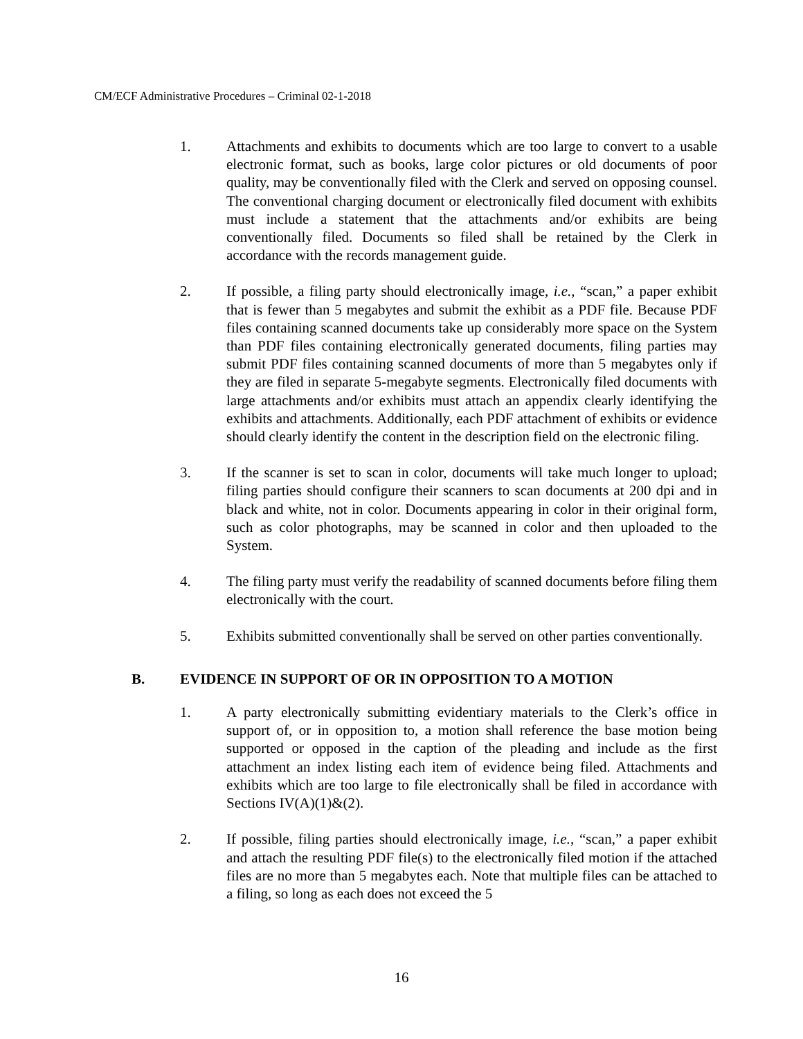CM/ECF Administrative Procedures – Criminal 02-1-2018
1. Attachments and exhibits to documents which are too large to convert to a usable electronic format, such as books, large color pictures or old documents of poor quality, may be conventionally filed with the Clerk and served on opposing counsel. The conventional charging document or electronically filed document with exhibits must include a statement that the attachments and/or exhibits are being conventionally filed. Documents so filed shall be retained by the Clerk in accordance with the records management guide.
2. If possible, a filing party should electronically image, i.e., “scan,” a paper exhibit that is fewer than 5 megabytes and submit the exhibit as a PDF file. Because PDF files containing scanned documents take up considerably more space on the System than PDF files containing electronically generated documents, filing parties may submit PDF files containing scanned documents of more than 5 megabytes only if they are filed in separate 5-megabyte segments. Electronically filed documents with large attachments and/or exhibits must attach an appendix clearly identifying the exhibits and attachments. Additionally, each PDF attachment of exhibits or evidence should clearly identify the content in the description field on the electronic filing.
3. If the scanner is set to scan in color, documents will take much longer to upload; filing parties should configure their scanners to scan documents at 200 dpi and in black and white, not in color. Documents appearing in color in their original form, such as color photographs, may be scanned in color and then uploaded to the System.
4. The filing party must verify the readability of scanned documents before filing them electronically with the court.
5. Exhibits submitted conventionally shall be served on other parties conventionally.
B. EVIDENCE IN SUPPORT OF OR IN OPPOSITION TO A MOTION
1. A party electronically submitting evidentiary materials to the Clerk’s office in support of, or in opposition to, a motion shall reference the base motion being supported or opposed in the caption of the pleading and include as the first attachment an index listing each item of evidence being filed. Attachments and exhibits which are too large to file electronically shall be filed in accordance with Sections IV(A)(1)&(2).
2. If possible, filing parties should electronically image, i.e., “scan,” a paper exhibit and attach the resulting PDF file(s) to the electronically filed motion if the attached files are no more than 5 megabytes each. Note that multiple files can be attached to a filing, so long as each does not exceed the 5
16